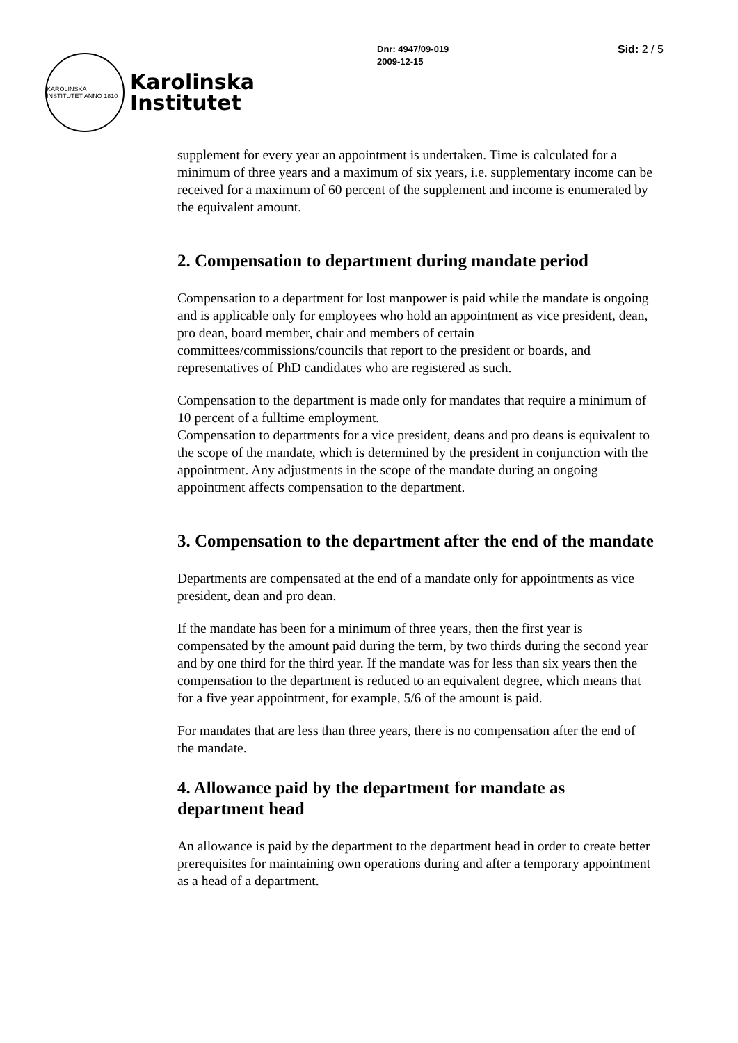KAROLINSKA INSTITUTET ANNO 1810
Karolinska
Institutet
Dnr: 4947/09-019
2009-12-15
Sid: 2 / 5
supplement for every year an appointment is undertaken. Time is calculated for a minimum of three years and a maximum of six years, i.e. supplementary income can be received for a maximum of 60 percent of the supplement and income is enumerated by the equivalent amount.
2. Compensation to department during mandate period
Compensation to a department for lost manpower is paid while the mandate is ongoing and is applicable only for employees who hold an appointment as vice president, dean, pro dean, board member, chair and members of certain committees/commissions/councils that report to the president or boards, and representatives of PhD candidates who are registered as such.
Compensation to the department is made only for mandates that require a minimum of 10 percent of a fulltime employment.
Compensation to departments for a vice president, deans and pro deans is equivalent to the scope of the mandate, which is determined by the president in conjunction with the appointment. Any adjustments in the scope of the mandate during an ongoing appointment affects compensation to the department.
3. Compensation to the department after the end of the mandate
Departments are compensated at the end of a mandate only for appointments as vice president, dean and pro dean.
If the mandate has been for a minimum of three years, then the first year is compensated by the amount paid during the term, by two thirds during the second year and by one third for the third year. If the mandate was for less than six years then the compensation to the department is reduced to an equivalent degree, which means that for a five year appointment, for example, 5/6 of the amount is paid.
For mandates that are less than three years, there is no compensation after the end of the mandate.
4. Allowance paid by the department for mandate as department head
An allowance is paid by the department to the department head in order to create better prerequisites for maintaining own operations during and after a temporary appointment as a head of a department.